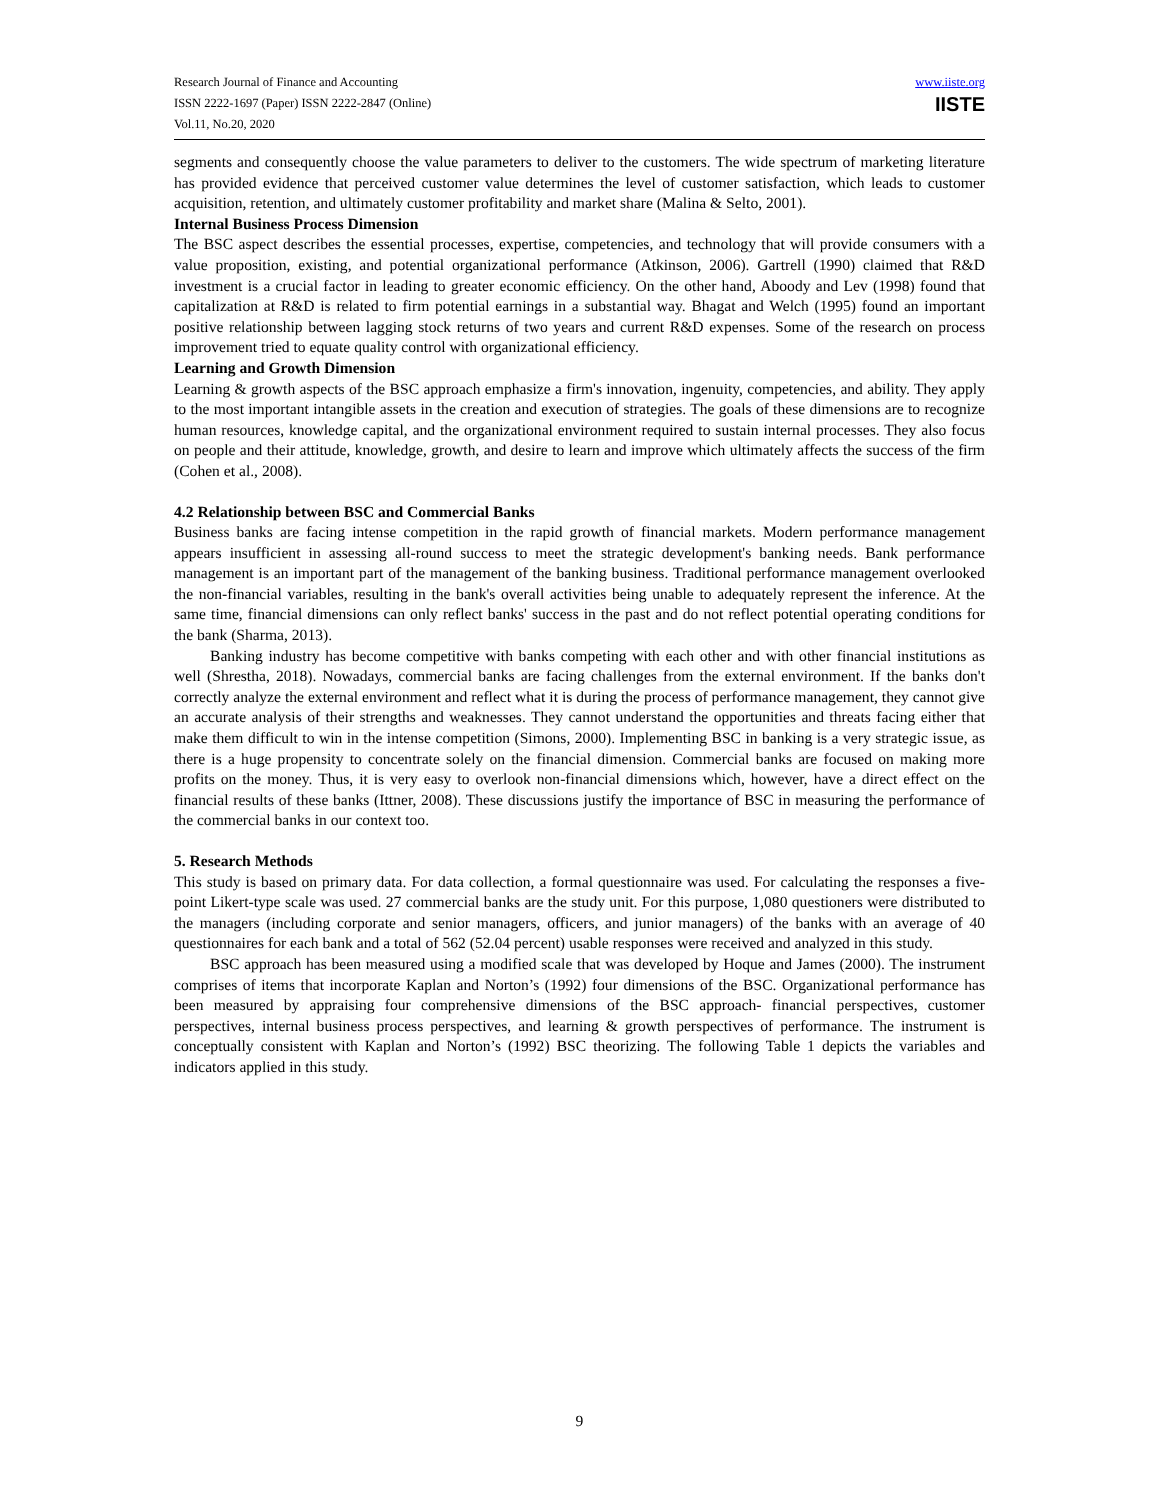Research Journal of Finance and Accounting
ISSN 2222-1697 (Paper) ISSN 2222-2847 (Online)
Vol.11, No.20, 2020
www.iiste.org
IISTE
segments and consequently choose the value parameters to deliver to the customers. The wide spectrum of marketing literature has provided evidence that perceived customer value determines the level of customer satisfaction, which leads to customer acquisition, retention, and ultimately customer profitability and market share (Malina & Selto, 2001).
Internal Business Process Dimension
The BSC aspect describes the essential processes, expertise, competencies, and technology that will provide consumers with a value proposition, existing, and potential organizational performance (Atkinson, 2006). Gartrell (1990) claimed that R&D investment is a crucial factor in leading to greater economic efficiency. On the other hand, Aboody and Lev (1998) found that capitalization at R&D is related to firm potential earnings in a substantial way. Bhagat and Welch (1995) found an important positive relationship between lagging stock returns of two years and current R&D expenses. Some of the research on process improvement tried to equate quality control with organizational efficiency.
Learning and Growth Dimension
Learning & growth aspects of the BSC approach emphasize a firm's innovation, ingenuity, competencies, and ability. They apply to the most important intangible assets in the creation and execution of strategies. The goals of these dimensions are to recognize human resources, knowledge capital, and the organizational environment required to sustain internal processes. They also focus on people and their attitude, knowledge, growth, and desire to learn and improve which ultimately affects the success of the firm (Cohen et al., 2008).
4.2 Relationship between BSC and Commercial Banks
Business banks are facing intense competition in the rapid growth of financial markets. Modern performance management appears insufficient in assessing all-round success to meet the strategic development's banking needs. Bank performance management is an important part of the management of the banking business. Traditional performance management overlooked the non-financial variables, resulting in the bank's overall activities being unable to adequately represent the inference. At the same time, financial dimensions can only reflect banks' success in the past and do not reflect potential operating conditions for the bank (Sharma, 2013).
Banking industry has become competitive with banks competing with each other and with other financial institutions as well (Shrestha, 2018). Nowadays, commercial banks are facing challenges from the external environment. If the banks don't correctly analyze the external environment and reflect what it is during the process of performance management, they cannot give an accurate analysis of their strengths and weaknesses. They cannot understand the opportunities and threats facing either that make them difficult to win in the intense competition (Simons, 2000). Implementing BSC in banking is a very strategic issue, as there is a huge propensity to concentrate solely on the financial dimension. Commercial banks are focused on making more profits on the money. Thus, it is very easy to overlook non-financial dimensions which, however, have a direct effect on the financial results of these banks (Ittner, 2008). These discussions justify the importance of BSC in measuring the performance of the commercial banks in our context too.
5. Research Methods
This study is based on primary data. For data collection, a formal questionnaire was used. For calculating the responses a five-point Likert-type scale was used. 27 commercial banks are the study unit. For this purpose, 1,080 questioners were distributed to the managers (including corporate and senior managers, officers, and junior managers) of the banks with an average of 40 questionnaires for each bank and a total of 562 (52.04 percent) usable responses were received and analyzed in this study.
BSC approach has been measured using a modified scale that was developed by Hoque and James (2000). The instrument comprises of items that incorporate Kaplan and Norton’s (1992) four dimensions of the BSC. Organizational performance has been measured by appraising four comprehensive dimensions of the BSC approach- financial perspectives, customer perspectives, internal business process perspectives, and learning & growth perspectives of performance. The instrument is conceptually consistent with Kaplan and Norton’s (1992) BSC theorizing. The following Table 1 depicts the variables and indicators applied in this study.
9